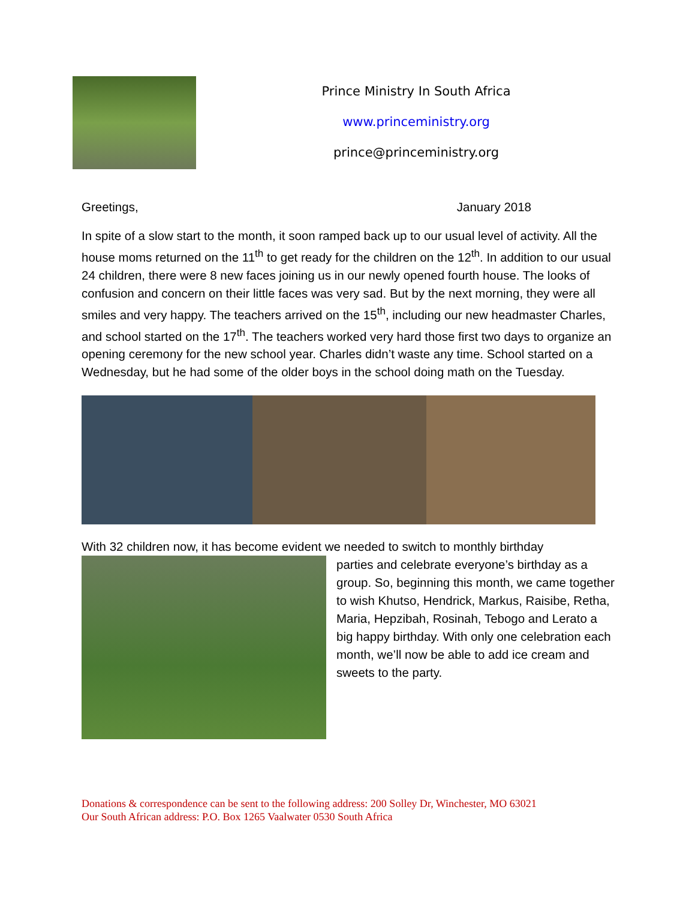Prince Ministry In South Africa
www.princeministry.org
prince@princeministry.org
Greetings, January 2018
In spite of a slow start to the month, it soon ramped back up to our usual level of activity. All the house moms returned on the 11<sup>th</sup> to get ready for the children on the 12<sup>th</sup>. In addition to our usual 24 children, there were 8 new faces joining us in our newly opened fourth house. The looks of confusion and concern on their little faces was very sad. But by the next morning, they were all smiles and very happy. The teachers arrived on the 15<sup>th</sup>, including our new headmaster Charles, and school started on the 17<sup>th</sup>. The teachers worked very hard those first two days to organize an opening ceremony for the new school year. Charles didn’t waste any time. School started on a Wednesday, but he had some of the older boys in the school doing math on the Tuesday.
With 32 children now, it has become evident we needed to switch to monthly birthday
parties and celebrate everyone’s birthday as a group. So, beginning this month, we came together to wish Khutso, Hendrick, Markus, Raisibe, Retha, Maria, Hepzibah, Rosinah, Tebogo and Lerato a big happy birthday. With only one celebration each month, we’ll now be able to add ice cream and sweets to the party.
Donations & correspondence can be sent to the following address: 200 Solley Dr, Winchester, MO 63021
Our South African address: P.O. Box 1265 Vaalwater 0530 South Africa